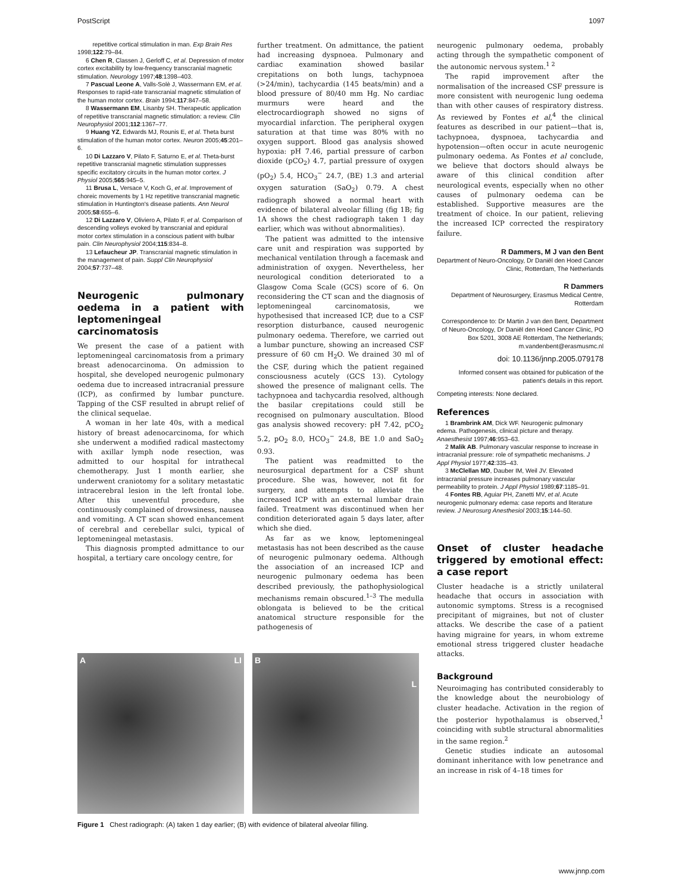PostScript 1097
repetitive cortical stimulation in man. Exp Brain Res 1998;122:79–84.
6 Chen R, Classen J, Gerloff C, et al. Depression of motor cortex excitability by low-frequency transcranial magnetic stimulation. Neurology 1997;48:1398–403.
7 Pascual Leone A, Valls-Solè J, Wassermann EM, et al. Responses to rapid-rate transcranial magnetic stimulation of the human motor cortex. Brain 1994;117:847–58.
8 Wassermann EM, Lisanby SH. Therapeutic application of repetitive transcranial magnetic stimulation: a review. Clin Neurophysiol 2001;112:1367–77.
9 Huang YZ, Edwards MJ, Rounis E, et al. Theta burst stimulation of the human motor cortex. Neuron 2005;45:201–6.
10 Di Lazzaro V, Pilato F, Saturno E, et al. Theta-burst repetitive transcranial magnetic stimulation suppresses specific excitatory circuits in the human motor cortex. J Physiol 2005;565:945–5.
11 Brusa L, Versace V, Koch G, et al. Improvement of choreic movements by 1 Hz repetitive transcranial magnetic stimulation in Huntington's disease patients. Ann Neurol 2005;58:655–6.
12 Di Lazzaro V, Oliviero A, Pilato F, et al. Comparison of descending volleys evoked by transcranial and epidural motor cortex stimulation in a conscious patient with bulbar pain. Clin Neurophysiol 2004;115:834–8.
13 Lefaucheur JP. Transcranial magnetic stimulation in the management of pain. Suppl Clin Neurophysiol 2004;57:737–48.
Neurogenic pulmonary oedema in a patient with leptomeningeal carcinomatosis
We present the case of a patient with leptomeningeal carcinomatosis from a primary breast adenocarcinoma. On admission to hospital, she developed neurogenic pulmonary oedema due to increased intracranial pressure (ICP), as confirmed by lumbar puncture. Tapping of the CSF resulted in abrupt relief of the clinical sequelae.
A woman in her late 40s, with a medical history of breast adenocarcinoma, for which she underwent a modified radical mastectomy with axillar lymph node resection, was admitted to our hospital for intrathecal chemotherapy. Just 1 month earlier, she underwent craniotomy for a solitary metastatic intracerebral lesion in the left frontal lobe. After this uneventful procedure, she continuously complained of drowsiness, nausea and vomiting. A CT scan showed enhancement of cerebral and cerebellar sulci, typical of leptomeningeal metastasis.
This diagnosis prompted admittance to our hospital, a tertiary care oncology centre, for
further treatment. On admittance, the patient had increasing dyspnoea. Pulmonary and cardiac examination showed basilar crepitations on both lungs, tachypnoea (>24/min), tachycardia (145 beats/min) and a blood pressure of 80/40 mm Hg. No cardiac murmurs were heard and the electrocardiograph showed no signs of myocardial infarction. The peripheral oxygen saturation at that time was 80% with no oxygen support. Blood gas analysis showed hypoxia: pH 7.46, partial pressure of carbon dioxide (pCO<sub>2</sub>) 4.7, partial pressure of oxygen (pO<sub>2</sub>) 5.4, HCO<sub>3</sub><sup>−</sup> 24.7, (BE) 1.3 and arterial oxygen saturation (SaO<sub>2</sub>) 0.79. A chest radiograph showed a normal heart with evidence of bilateral alveolar filling (fig 1B; fig 1A shows the chest radiograph taken 1 day earlier, which was without abnormalities).
The patient was admitted to the intensive care unit and respiration was supported by mechanical ventilation through a facemask and administration of oxygen. Nevertheless, her neurological condition deteriorated to a Glasgow Coma Scale (GCS) score of 6. On reconsidering the CT scan and the diagnosis of leptomeningeal carcinomatosis, we hypothesised that increased ICP, due to a CSF resorption disturbance, caused neurogenic pulmonary oedema. Therefore, we carried out a lumbar puncture, showing an increased CSF pressure of 60 cm H<sub>2</sub>O. We drained 30 ml of the CSF, during which the patient regained consciousness acutely (GCS 13). Cytology showed the presence of malignant cells. The tachypnoea and tachycardia resolved, although the basilar crepitations could still be recognised on pulmonary auscultation. Blood gas analysis showed recovery: pH 7.42, pCO<sub>2</sub> 5.2, pO<sub>2</sub> 8.0, HCO<sub>3</sub><sup>−</sup> 24.8, BE 1.0 and SaO<sub>2</sub> 0.93.
The patient was readmitted to the neurosurgical department for a CSF shunt procedure. She was, however, not fit for surgery, and attempts to alleviate the increased ICP with an external lumbar drain failed. Treatment was discontinued when her condition deteriorated again 5 days later, after which she died.
As far as we know, leptomeningeal metastasis has not been described as the cause of neurogenic pulmonary oedema. Although the association of an increased ICP and neurogenic pulmonary oedema has been described previously, the pathophysiological mechanisms remain obscured.<sup>1–3</sup> The medulla oblongata is believed to be the critical anatomical structure responsible for the pathogenesis of
A LI B L
Figure 1 Chest radiograph: (A) taken 1 day earlier; (B) with evidence of bilateral alveolar filling.
neurogenic pulmonary oedema, probably acting through the sympathetic component of the autonomic nervous system.<sup>1 2</sup>
The rapid improvement after the normalisation of the increased CSF pressure is more consistent with neurogenic lung oedema than with other causes of respiratory distress. As reviewed by Fontes et al,<sup>4</sup> the clinical features as described in our patient—that is, tachypnoea, dyspnoea, tachycardia and hypotension—often occur in acute neurogenic pulmonary oedema. As Fontes et al conclude, we believe that doctors should always be aware of this clinical condition after neurological events, especially when no other causes of pulmonary oedema can be established. Supportive measures are the treatment of choice. In our patient, relieving the increased ICP corrected the respiratory failure.
R Dammers, M J van den Bent
Department of Neuro-Oncology, Dr Daniël den Hoed Cancer Clinic, Rotterdam, The Netherlands
R Dammers
Department of Neurosurgery, Erasmus Medical Centre, Rotterdam
Correspondence to: Dr Martin J van den Bent, Department of Neuro-Oncology, Dr Daniël den Hoed Cancer Clinic, PO Box 5201, 3008 AE Rotterdam, The Netherlands; m.vandenbent@erasmusmc.nl
doi: 10.1136/jnnp.2005.079178
Informed consent was obtained for publication of the patient's details in this report.
Competing interests: None declared.
References
1 Brambrink AM, Dick WF. Neurogenic pulmonary edema. Pathogenesis, clinical picture and therapy. Anaesthesist 1997;46:953–63.
2 Malik AB. Pulmonary vascular response to increase in intracranial pressure: role of sympathetic mechanisms. J Appl Physiol 1977;42:335–43.
3 McClellan MD, Dauber IM, Weil JV. Elevated intracranial pressure increases pulmonary vascular permeability to protein. J Appl Physiol 1989;67:1185–91.
4 Fontes RB, Aguiar PH, Zanetti MV, et al. Acute neurogenic pulmonary edema: case reports and literature review. J Neurosurg Anesthesiol 2003;15:144–50.
Onset of cluster headache triggered by emotional effect: a case report
Cluster headache is a strictly unilateral headache that occurs in association with autonomic symptoms. Stress is a recognised precipitant of migraines, but not of cluster attacks. We describe the case of a patient having migraine for years, in whom extreme emotional stress triggered cluster headache attacks.
Background
Neuroimaging has contributed considerably to the knowledge about the neurobiology of cluster headache. Activation in the region of the posterior hypothalamus is observed,<sup>1</sup> coinciding with subtle structural abnormalities in the same region.<sup>2</sup>
Genetic studies indicate an autosomal dominant inheritance with low penetrance and an increase in risk of 4–18 times for
www.jnnp.com